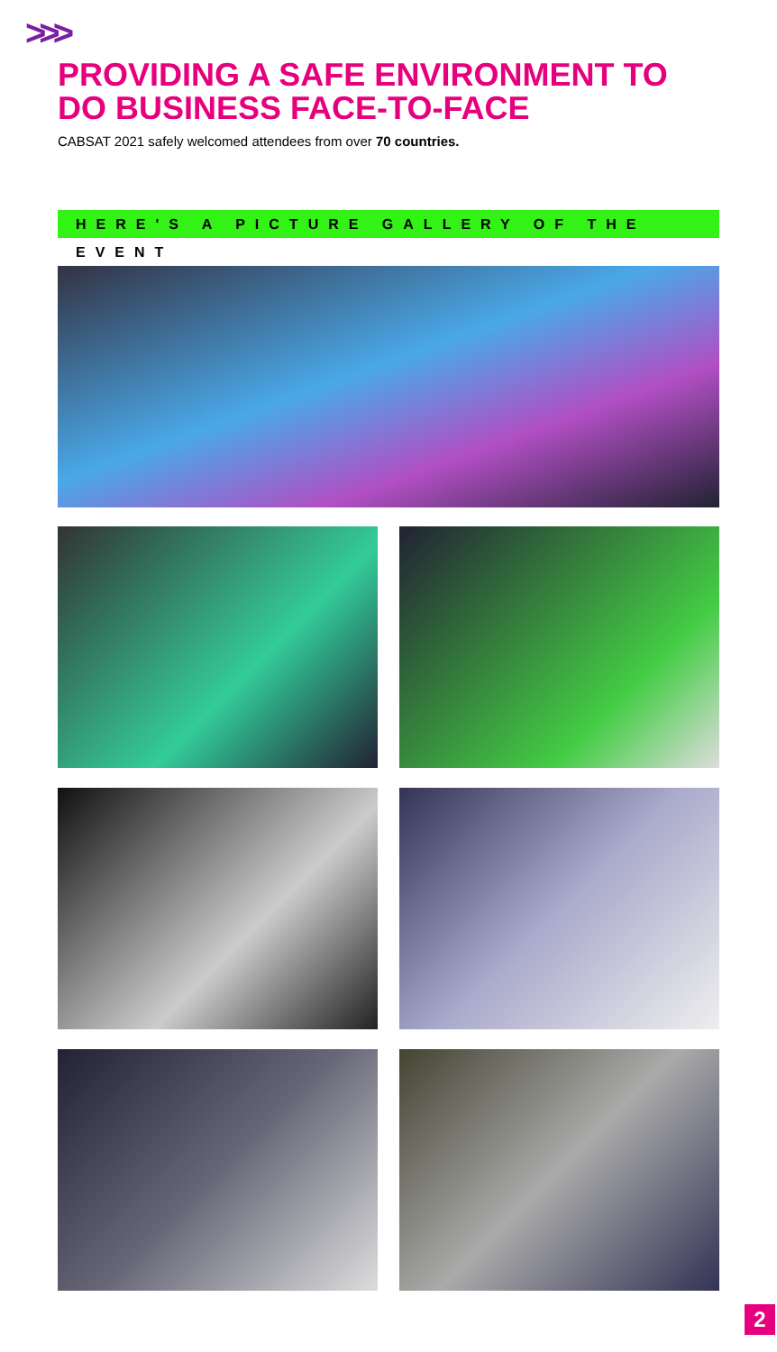>>>
PROVIDING A SAFE ENVIRONMENT TO
DO BUSINESS FACE-TO-FACE
CABSAT 2021 safely welcomed attendees from over 70 countries.
HERE'S A PICTURE GALLERY OF THE EVENT
2